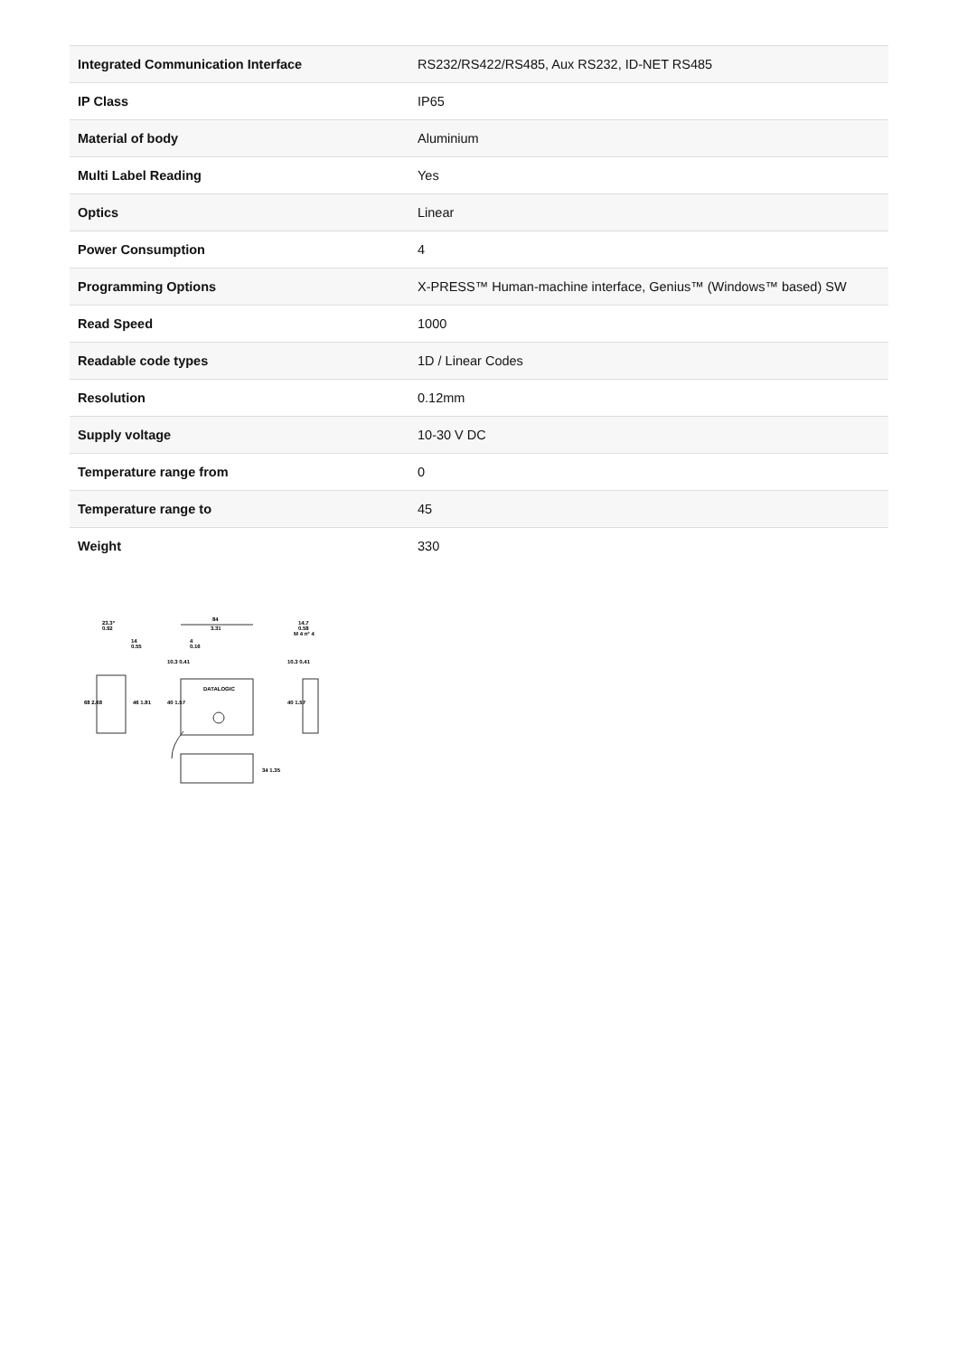| Integrated Communication Interface | RS232/RS422/RS485, Aux RS232, ID-NET RS485 |
| IP Class | IP65 |
| Material of body | Aluminium |
| Multi Label Reading | Yes |
| Optics | Linear |
| Power Consumption | 4 |
| Programming Options | X-PRESS™ Human-machine interface, Genius™ (Windows™ based) SW |
| Read Speed | 1000 |
| Readable code types | 1D / Linear Codes |
| Resolution | 0.12mm |
| Supply voltage | 10-30 V DC |
| Temperature range from | 0 |
| Temperature range to | 45 |
| Weight | 330 |
23.3°
0.92
14
0.55
84
3.31
4
0.16
14.7
0.58
M 4 n° 4
68 2.68
46 1.81
40 1.57
40 1.57
10.3 0.41
10.3 0.41
DATALOGIC
34 1.35